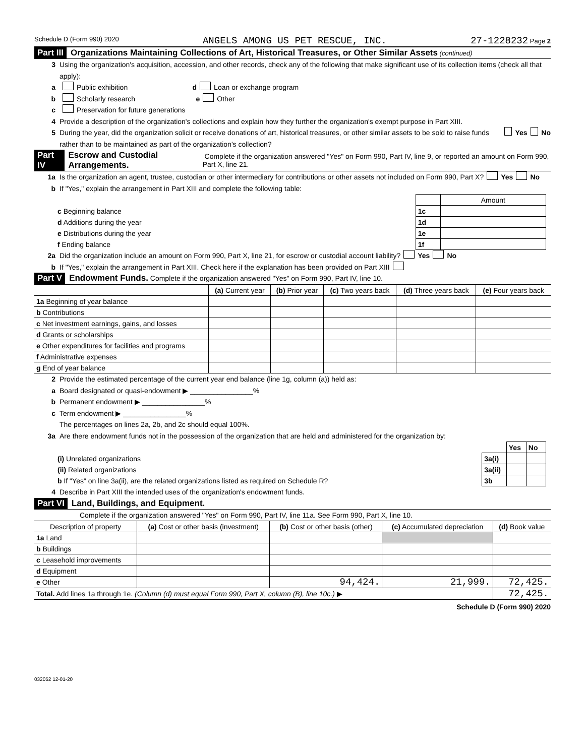Schedule D (Form 990) 2020 ANGELS AMONG US PET RESCUE, INC. 27-1228232 Page 2
Part III Organizations Maintaining Collections of Art, Historical Treasures, or Other Similar Assets (continued)
3 Using the organization's acquisition, accession, and other records, check any of the following that make significant use of its collection items (check all that apply):
a Public exhibition d Loan or exchange program
b Scholarly research e Other
c Preservation for future generations
4 Provide a description of the organization's collections and explain how they further the organization's exempt purpose in Part XIII.
5 During the year, did the organization solicit or receive donations of art, historical treasures, or other similar assets to be sold to raise funds rather than to be maintained as part of the organization's collection? Yes No
Part IV Escrow and Custodial Arrangements. Complete if the organization answered "Yes" on Form 990, Part IV, line 9, or reported an amount on Form 990, Part X, line 21.
1a Is the organization an agent, trustee, custodian or other intermediary for contributions or other assets not included on Form 990, Part X? Yes No
b If "Yes," explain the arrangement in Part XIII and complete the following table:
| | | Amount |
| c Beginning balance | 1c | |
| d Additions during the year | 1d | |
| e Distributions during the year | 1e | |
| f Ending balance | 1f | |
2a Did the organization include an amount on Form 990, Part X, line 21, for escrow or custodial account liability? Yes No
b If "Yes," explain the arrangement in Part XIII. Check here if the explanation has been provided on Part XIII
Part V Endowment Funds. Complete if the organization answered "Yes" on Form 990, Part IV, line 10.
| | (a) Current year | (b) Prior year | (c) Two years back | (d) Three years back | (e) Four years back |
| --- | --- | --- | --- | --- | --- |
| 1a Beginning of year balance | | | | | |
| b Contributions | | | | | |
| c Net investment earnings, gains, and losses | | | | | |
| d Grants or scholarships | | | | | |
| e Other expenditures for facilities and programs | | | | | |
| f Administrative expenses | | | | | |
| g End of year balance | | | | | |
2 Provide the estimated percentage of the current year end balance (line 1g, column (a)) held as:
a Board designated or quasi-endowment ▶ ________________%
b Permanent endowment ▶ ________________%
c Term endowment ▶ ________________%
The percentages on lines 2a, 2b, and 2c should equal 100%.
3a Are there endowment funds not in the possession of the organization that are held and administered for the organization by:
| | | Yes | No |
| (i) Unrelated organizations | 3a(i) | | |
| (ii) Related organizations | 3a(ii) | | |
| b If "Yes" on line 3a(ii), are the related organizations listed as required on Schedule R? | 3b | | |
4 Describe in Part XIII the intended uses of the organization's endowment funds.
Part VI Land, Buildings, and Equipment.
Complete if the organization answered "Yes" on Form 990, Part IV, line 11a. See Form 990, Part X, line 10.
| Description of property | (a) Cost or other basis (investment) | (b) Cost or other basis (other) | (c) Accumulated depreciation | (d) Book value |
| --- | --- | --- | --- | --- |
| 1a Land | | | | |
| b Buildings | | | | |
| c Leasehold improvements | | | | |
| d Equipment | | | | |
| e Other | | 94,424. | 21,999. | 72,425. |
| Total. Add lines 1a through 1e. (Column (d) must equal Form 990, Part X, column (B), line 10c.) ▶ | | | | 72,425. |
Schedule D (Form 990) 2020
032052 12-01-20